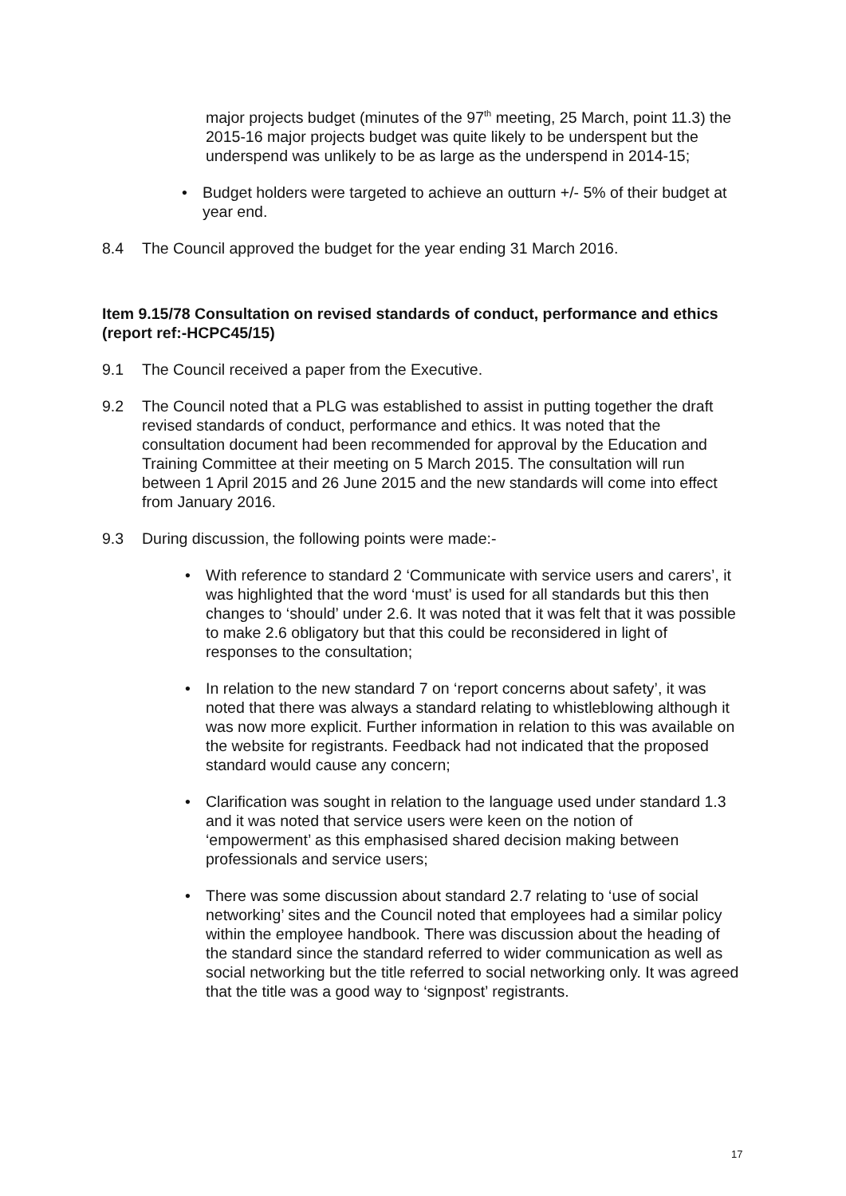major projects budget (minutes of the 97<sup>th</sup> meeting, 25 March, point 11.3) the 2015-16 major projects budget was quite likely to be underspent but the underspend was unlikely to be as large as the underspend in 2014-15;
• Budget holders were targeted to achieve an outturn +/- 5% of their budget at year end.
8.4 The Council approved the budget for the year ending 31 March 2016.
Item 9.15/78 Consultation on revised standards of conduct, performance and ethics (report ref:-HCPC45/15)
9.1 The Council received a paper from the Executive.
9.2 The Council noted that a PLG was established to assist in putting together the draft revised standards of conduct, performance and ethics. It was noted that the consultation document had been recommended for approval by the Education and Training Committee at their meeting on 5 March 2015. The consultation will run between 1 April 2015 and 26 June 2015 and the new standards will come into effect from January 2016.
9.3 During discussion, the following points were made:-
• With reference to standard 2 ‘Communicate with service users and carers’, it was highlighted that the word ‘must’ is used for all standards but this then changes to ‘should’ under 2.6. It was noted that it was felt that it was possible to make 2.6 obligatory but that this could be reconsidered in light of responses to the consultation;
• In relation to the new standard 7 on ‘report concerns about safety’, it was noted that there was always a standard relating to whistleblowing although it was now more explicit. Further information in relation to this was available on the website for registrants. Feedback had not indicated that the proposed standard would cause any concern;
• Clarification was sought in relation to the language used under standard 1.3 and it was noted that service users were keen on the notion of ‘empowerment’ as this emphasised shared decision making between professionals and service users;
• There was some discussion about standard 2.7 relating to ‘use of social networking’ sites and the Council noted that employees had a similar policy within the employee handbook. There was discussion about the heading of the standard since the standard referred to wider communication as well as social networking but the title referred to social networking only. It was agreed that the title was a good way to ‘signpost’ registrants.
17